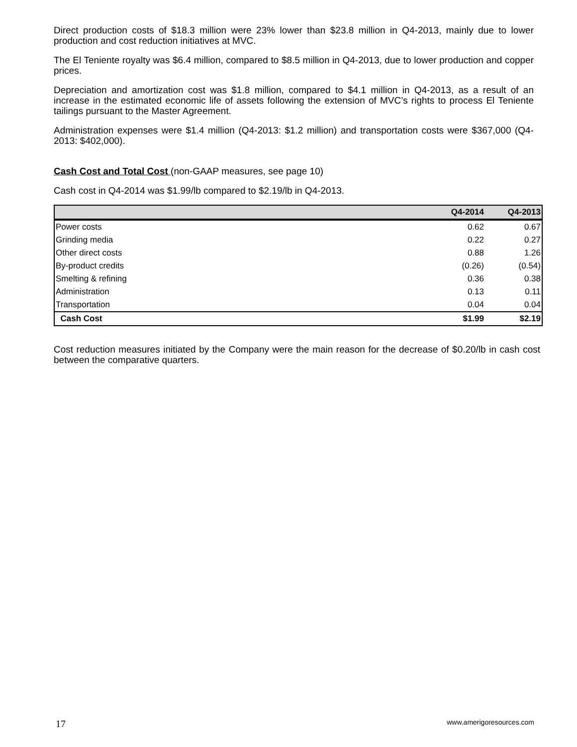Direct production costs of $18.3 million were 23% lower than $23.8 million in Q4-2013, mainly due to lower production and cost reduction initiatives at MVC.
The El Teniente royalty was $6.4 million, compared to $8.5 million in Q4-2013, due to lower production and copper prices.
Depreciation and amortization cost was $1.8 million, compared to $4.1 million in Q4-2013, as a result of an increase in the estimated economic life of assets following the extension of MVC’s rights to process El Teniente tailings pursuant to the Master Agreement.
Administration expenses were $1.4 million (Q4-2013: $1.2 million) and transportation costs were $367,000 (Q4-2013: $402,000).
Cash Cost and Total Cost (non-GAAP measures, see page 10)
Cash cost in Q4-2014 was $1.99/lb compared to $2.19/lb in Q4-2013.
| | Q4-2014 | Q4-2013 |
| --- | --- | --- |
| Power costs | 0.62 | 0.67 |
| Grinding media | 0.22 | 0.27 |
| Other direct costs | 0.88 | 1.26 |
| By-product credits | (0.26) | (0.54) |
| Smelting & refining | 0.36 | 0.38 |
| Administration | 0.13 | 0.11 |
| Transportation | 0.04 | 0.04 |
| Cash Cost | $1.99 | $2.19 |
Cost reduction measures initiated by the Company were the main reason for the decrease of $0.20/lb in cash cost between the comparative quarters.
17 www.amerigoresources.com